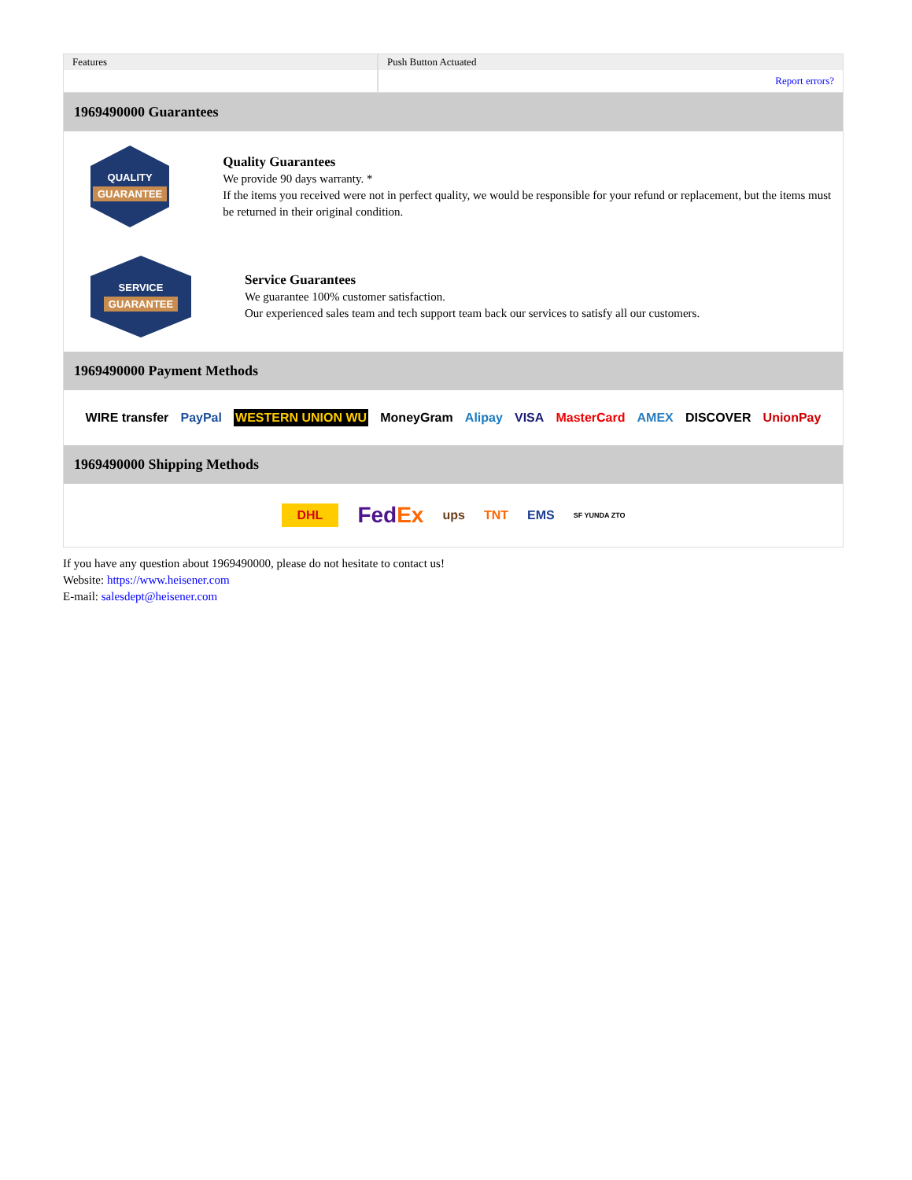| Features | Push Button Actuated |
| | Report errors? |
1969490000 Guarantees
QUALITY
GUARANTEE
Quality Guarantees
We provide 90 days warranty. *
If the items you received were not in perfect quality, we would be responsible for your refund or replacement, but the items must be returned in their original condition.
SERVICE
GUARANTEE
Service Guarantees
We guarantee 100% customer satisfaction.
Our experienced sales team and tech support team back our services to satisfy all our customers.
1969490000 Payment Methods
WIRE transfer PayPal WESTERN UNION WU MoneyGram Alipay VISA MasterCard AMEX DISCOVER UnionPay
1969490000 Shipping Methods
DHL FedEx ups TNT EMS SF YUNDA ZTO
If you have any question about 1969490000, please do not hesitate to contact us!
Website: https://www.heisener.com
E-mail: salesdept@heisener.com